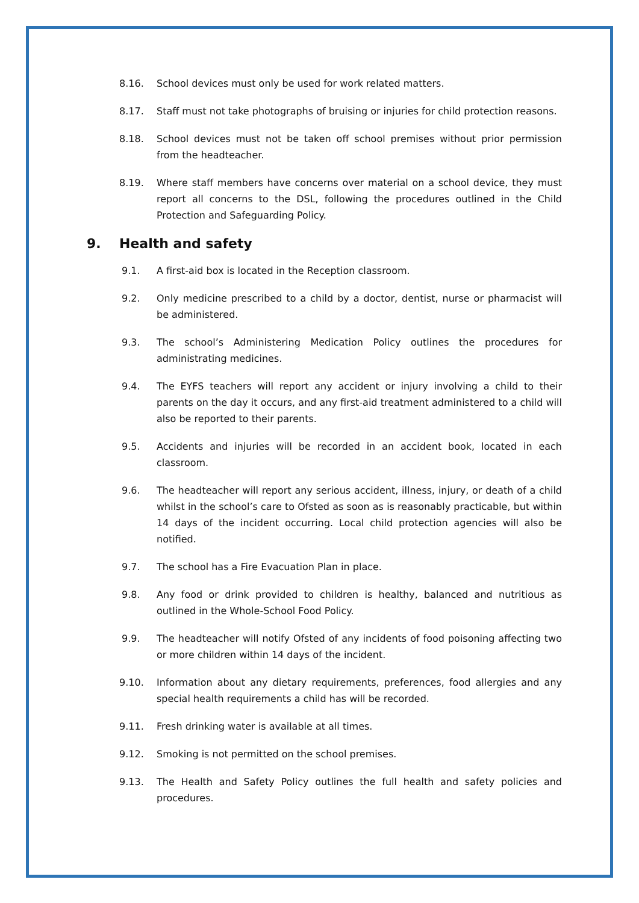8.16. School devices must only be used for work related matters.
8.17. Staff must not take photographs of bruising or injuries for child protection reasons.
8.18. School devices must not be taken off school premises without prior permission from the headteacher.
8.19. Where staff members have concerns over material on a school device, they must report all concerns to the DSL, following the procedures outlined in the Child Protection and Safeguarding Policy.
9. Health and safety
9.1. A first-aid box is located in the Reception classroom.
9.2. Only medicine prescribed to a child by a doctor, dentist, nurse or pharmacist will be administered.
9.3. The school’s Administering Medication Policy outlines the procedures for administrating medicines.
9.4. The EYFS teachers will report any accident or injury involving a child to their parents on the day it occurs, and any first-aid treatment administered to a child will also be reported to their parents.
9.5. Accidents and injuries will be recorded in an accident book, located in each classroom.
9.6. The headteacher will report any serious accident, illness, injury, or death of a child whilst in the school’s care to Ofsted as soon as is reasonably practicable, but within 14 days of the incident occurring. Local child protection agencies will also be notified.
9.7. The school has a Fire Evacuation Plan in place.
9.8. Any food or drink provided to children is healthy, balanced and nutritious as outlined in the Whole-School Food Policy.
9.9. The headteacher will notify Ofsted of any incidents of food poisoning affecting two or more children within 14 days of the incident.
9.10. Information about any dietary requirements, preferences, food allergies and any special health requirements a child has will be recorded.
9.11. Fresh drinking water is available at all times.
9.12. Smoking is not permitted on the school premises.
9.13. The Health and Safety Policy outlines the full health and safety policies and procedures.